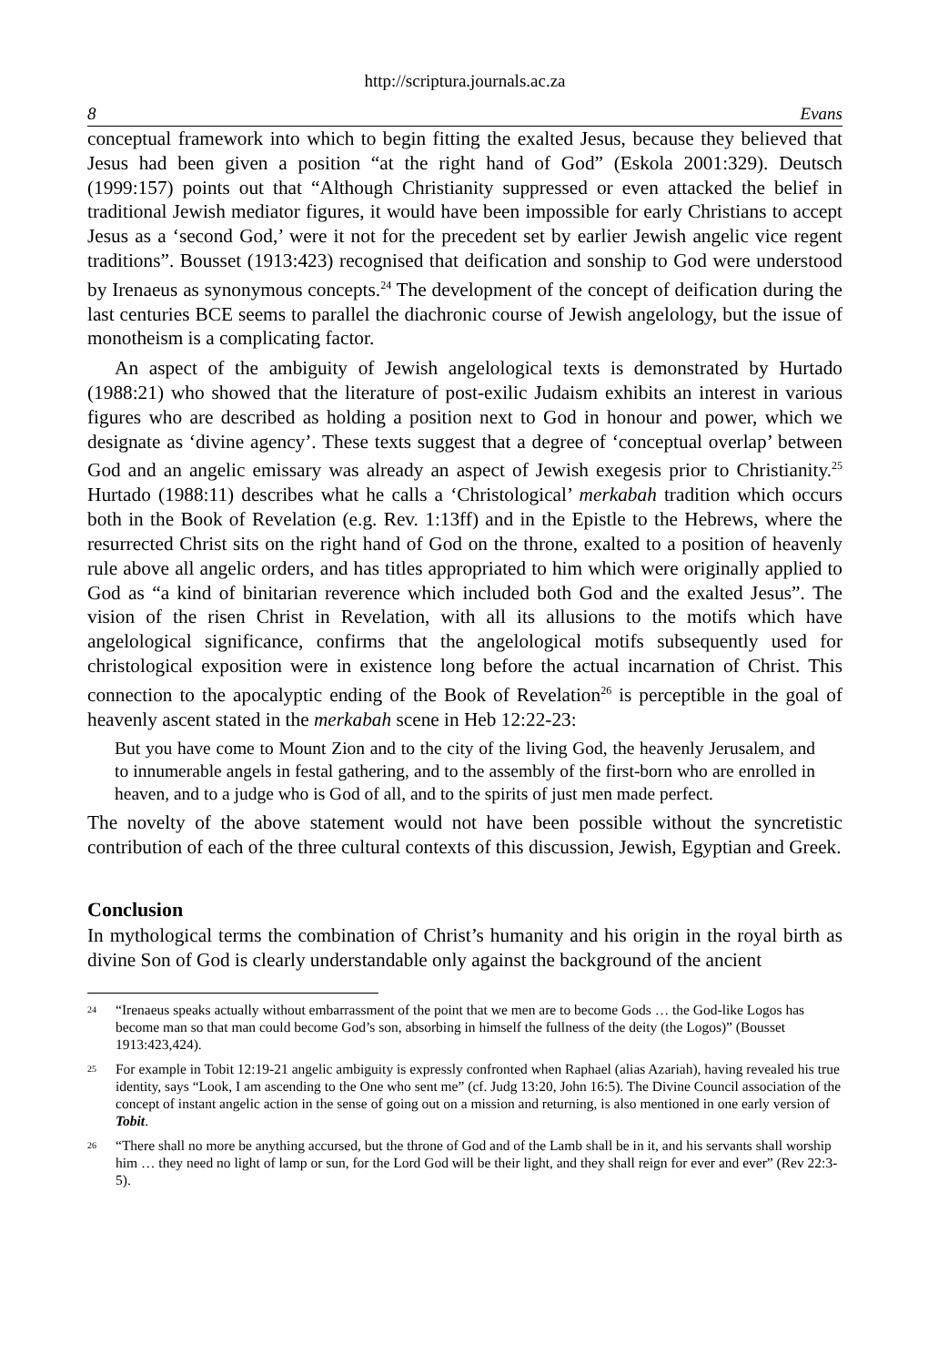http://scriptura.journals.ac.za
8 Evans
conceptual framework into which to begin fitting the exalted Jesus, because they believed that Jesus had been given a position “at the right hand of God” (Eskola 2001:329). Deutsch (1999:157) points out that “Although Christianity suppressed or even attacked the belief in traditional Jewish mediator figures, it would have been impossible for early Christians to accept Jesus as a ‘second God,’ were it not for the precedent set by earlier Jewish angelic vice regent traditions”. Bousset (1913:423) recognised that deification and sonship to God were understood by Irenaeus as synonymous concepts.<sup>24</sup> The development of the concept of deification during the last centuries BCE seems to parallel the diachronic course of Jewish angelology, but the issue of monotheism is a complicating factor.
An aspect of the ambiguity of Jewish angelological texts is demonstrated by Hurtado (1988:21) who showed that the literature of post-exilic Judaism exhibits an interest in various figures who are described as holding a position next to God in honour and power, which we designate as ‘divine agency’. These texts suggest that a degree of ‘conceptual overlap’ between God and an angelic emissary was already an aspect of Jewish exegesis prior to Christianity.<sup>25</sup> Hurtado (1988:11) describes what he calls a ‘Christological’ merkabah tradition which occurs both in the Book of Revelation (e.g. Rev. 1:13ff) and in the Epistle to the Hebrews, where the resurrected Christ sits on the right hand of God on the throne, exalted to a position of heavenly rule above all angelic orders, and has titles appropriated to him which were originally applied to God as “a kind of binitarian reverence which included both God and the exalted Jesus”. The vision of the risen Christ in Revelation, with all its allusions to the motifs which have angelological significance, confirms that the angelological motifs subsequently used for christological exposition were in existence long before the actual incarnation of Christ. This connection to the apocalyptic ending of the Book of Revelation<sup>26</sup> is perceptible in the goal of heavenly ascent stated in the merkabah scene in Heb 12:22-23:
But you have come to Mount Zion and to the city of the living God, the heavenly Jerusalem, and to innumerable angels in festal gathering, and to the assembly of the first-born who are enrolled in heaven, and to a judge who is God of all, and to the spirits of just men made perfect.
The novelty of the above statement would not have been possible without the syncretistic contribution of each of the three cultural contexts of this discussion, Jewish, Egyptian and Greek.
Conclusion
In mythological terms the combination of Christ’s humanity and his origin in the royal birth as divine Son of God is clearly understandable only against the background of the ancient
<sup>24</sup> “Irenaeus speaks actually without embarrassment of the point that we men are to become Gods … the God-like Logos has become man so that man could become God’s son, absorbing in himself the fullness of the deity (the Logos)” (Bousset 1913:423,424).
<sup>25</sup> For example in Tobit 12:19-21 angelic ambiguity is expressly confronted when Raphael (alias Azariah), having revealed his true identity, says “Look, I am ascending to the One who sent me” (cf. Judg 13:20, John 16:5). The Divine Council association of the concept of instant angelic action in the sense of going out on a mission and returning, is also mentioned in one early version of Tobit.
<sup>26</sup> “There shall no more be anything accursed, but the throne of God and of the Lamb shall be in it, and his servants shall worship him … they need no light of lamp or sun, for the Lord God will be their light, and they shall reign for ever and ever” (Rev 22:3-5).